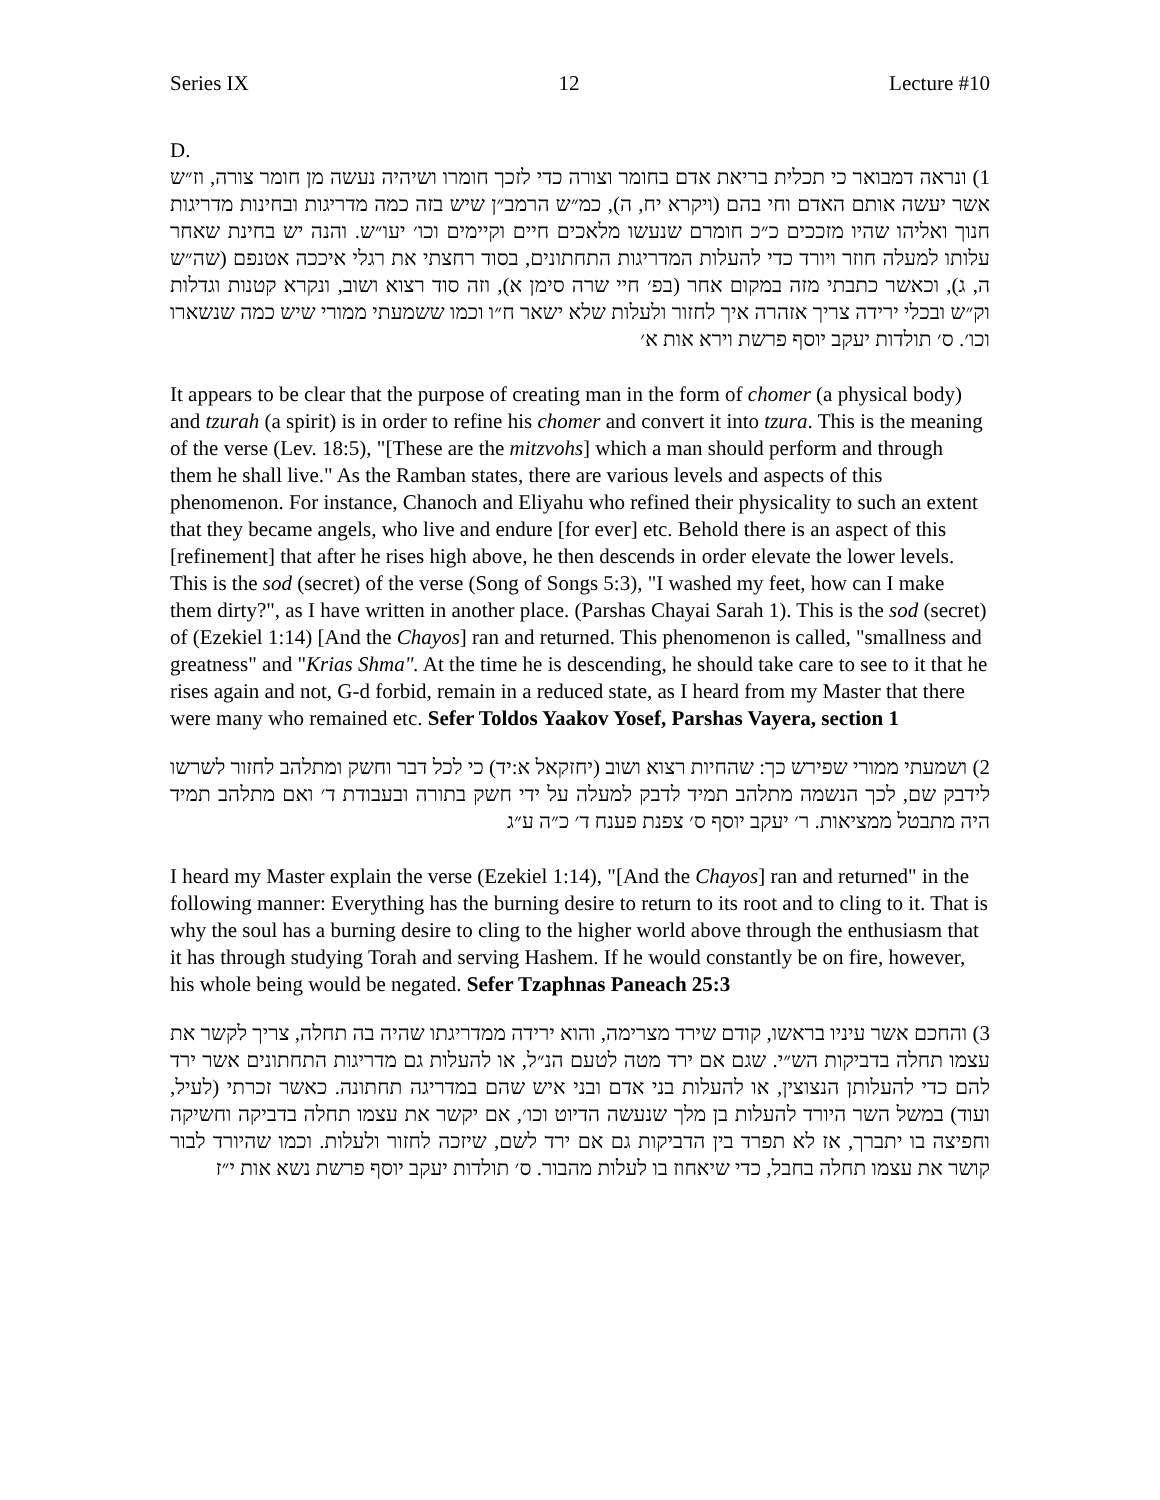Series IX 12 Lecture #10
D.
1) ונראה דמבואר כי תכלית בריאת אדם בחומר וצורה כדי לזכך חומרו ושיהיה נעשה מן חומר צורה, וז״ש אשר יעשה אותם האדם וחי בהם (ויקרא יח, ה), כמ״ש הרמב״ן שיש בזה כמה מדריגות ובחינות מדריגות חנוך ואליהו שהיו מזככים כ״כ חומרם שנעשו מלאכים חיים וקיימים וכו׳ יעו״ש. והנה יש בחינת שאחר עלותו למעלה חוזר ויורד כדי להעלות המדריגות התחתונים, בסוד רחצתי את רגלי איככה אטנפם (שה״ש ה, ג), וכאשר כתבתי מזה במקום אחר (בפ׳ חיי שרה סימן א), וזה סוד רצוא ושוב, ונקרא קטנות וגדלות וק״ש ובכלי ירידה צריך אזהרה איך לחזור ולעלות שלא ישאר ח״ו וכמו ששמעתי ממורי שיש כמה שנשארו וכו׳. ס׳ תולדות יעקב יוסף פרשת וירא אות א׳
It appears to be clear that the purpose of creating man in the form of chomer (a physical body) and tzurah (a spirit) is in order to refine his chomer and convert it into tzura. This is the meaning of the verse (Lev. 18:5), "[These are the mitzvohs] which a man should perform and through them he shall live." As the Ramban states, there are various levels and aspects of this phenomenon. For instance, Chanoch and Eliyahu who refined their physicality to such an extent that they became angels, who live and endure [for ever] etc. Behold there is an aspect of this [refinement] that after he rises high above, he then descends in order elevate the lower levels. This is the sod (secret) of the verse (Song of Songs 5:3), "I washed my feet, how can I make them dirty?", as I have written in another place. (Parshas Chayai Sarah 1). This is the sod (secret) of (Ezekiel 1:14) [And the Chayos] ran and returned. This phenomenon is called, "smallness and greatness" and "Krias Shma". At the time he is descending, he should take care to see to it that he rises again and not, G-d forbid, remain in a reduced state, as I heard from my Master that there were many who remained etc. Sefer Toldos Yaakov Yosef, Parshas Vayera, section 1
2) ושמעתי ממורי שפירש כך: שהחיות רצוא ושוב (יחזקאל א:יד) כי לכל דבר וחשק ומתלהב לחזור לשרשו לידבק שם, לכך הנשמה מתלהב תמיד לדבק למעלה על ידי חשק בתורה ובעבודת ד׳ ואם מתלהב תמיד היה מתבטל ממציאות. ר׳ יעקב יוסף ס׳ צפנת פענח ד׳ כ״ה ע״ג
I heard my Master explain the verse (Ezekiel 1:14), "[And the Chayos] ran and returned" in the following manner: Everything has the burning desire to return to its root and to cling to it. That is why the soul has a burning desire to cling to the higher world above through the enthusiasm that it has through studying Torah and serving Hashem. If he would constantly be on fire, however, his whole being would be negated. Sefer Tzaphnas Paneach 25:3
3) והחכם אשר עיניו בראשו, קודם שירד מצרימה, והוא ירידה ממדריגתו שהיה בה תחלה, צריך לקשר את עצמו תחלה בדביקות הש״י. שגם אם ירד מטה לטעם הנ״ל, או להעלות גם מדריגות התחתונים אשר ירד להם כדי להעלותן הנצוצין, או להעלות בני אדם ובני איש שהם במדריגה תחתונה. כאשר זכרתי (לעיל, ועוד) במשל השר היורד להעלות בן מלך שנעשה הדיוט וכו׳, אם יקשר את עצמו תחלה בדביקה וחשיקה וחפיצה בו יתברך, אז לא תפרד בין הדביקות גם אם ירד לשם, שיזכה לחזור ולעלות. וכמו שהיורד לבור קושר את עצמו תחלה בחבל, כדי שיאחוז בו לעלות מהבור. ס׳ תולדות יעקב יוסף פרשת נשא אות י״ז